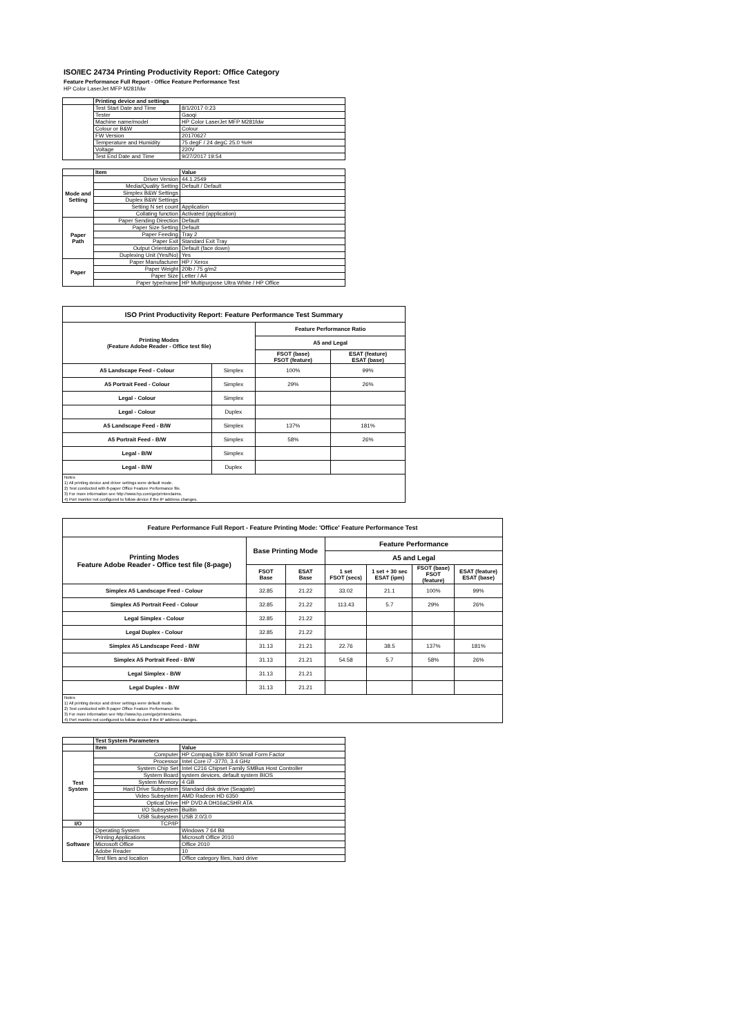ISO/IEC 24734 Printing Productivity Report: Office Category
Feature Performance Full Report - Office Feature Performance Test
HP Color LaserJet MFP M281fdw
| | Printing device and settings | |
| | Test Start Date and Time | 8/1/2017 0:23 |
| | Tester | Gaoqi |
| | Machine name/model | HP Color LaserJet MFP M281fdw |
| | Colour or B&W | Colour |
| | FW Version | 20170627 |
| | Temperature and Humidity | 75 degF / 24 degC 25.0 %rH |
| | Voltage | 220V |
| | Test End Date and Time | 9/27/2017 19:54 |
| | Item | Value |
| Mode and Setting | Driver Version | 44.1.2549 |
| | Media/Quality Setting | Default / Default |
| | Simplex B&W Settings | |
| | Duplex B&W Settings | |
| | Setting N set count | Application |
| | Collating function | Activated (application) |
| Paper Path | Paper Sending Direction | Default |
| | Paper Size Setting | Default |
| | Paper Feeding | Tray 2 |
| | Paper Exit | Standard Exit Tray |
| | Output Orientation | Default (face down) |
| | Duplexing Unit (Yes/No) | Yes |
| Paper | Paper Manufacturer | HP / Xerox |
| | Paper Weight | 20lb / 75 g/m2 |
| | Paper Size | Letter / A4 |
| | Paper type/name | HP Multipurpose Ultra White / HP Office |
| ISO Print Productivity Report: Feature Performance Test Summary | | | |
| --- | --- | --- | --- |
| Printing Modes (Feature Adobe Reader - Office test file) | | Feature Performance Ratio | |
| | | A5 and Legal | |
| | | FSOT (base) FSOT (feature) | ESAT (feature) ESAT (base) |
| A5 Landscape Feed - Colour | Simplex | 100% | 99% |
| A5 Portrait Feed - Colour | Simplex | 29% | 26% |
| Legal - Colour | Simplex | | |
| Legal - Colour | Duplex | | |
| A5 Landscape Feed - B/W | Simplex | 137% | 181% |
| A5 Portrait Feed - B/W | Simplex | 58% | 26% |
| Legal - B/W | Simplex | | |
| Legal - B/W | Duplex | | |
| Notes 1) All printing device and driver settings were default mode. 2) Test conducted with 8-paper Office Feature Performance file. 3) For more information see http://www.hp.com/go/printerclaims. 4) Port monitor not configured to follow device if the IP address changes. | | | |
| Feature Performance Full Report - Feature Printing Mode: 'Office' Feature Performance Test | | | | | | |
| --- | --- | --- | --- | --- | --- | --- |
| Printing Modes Feature Adobe Reader - Office test file (8-page) | Base Printing Mode | | Feature Performance | | | |
| | | | A5 and Legal | | | |
| | FSOT Base | ESAT Base | 1 set FSOT (secs) | 1 set + 30 sec ESAT (ipm) | FSOT (base) FSOT (feature) | ESAT (feature) ESAT (base) |
| Simplex A5 Landscape Feed - Colour | 32.85 | 21.22 | 33.02 | 21.1 | 100% | 99% |
| Simplex A5 Portrait Feed - Colour | 32.85 | 21.22 | 113.43 | 5.7 | 29% | 26% |
| Legal Simplex - Colour | 32.85 | 21.22 | | | | |
| Legal Duplex - Colour | 32.85 | 21.22 | | | | |
| Simplex A5 Landscape Feed - B/W | 31.13 | 21.21 | 22.76 | 38.5 | 137% | 181% |
| Simplex A5 Portrait Feed - B/W | 31.13 | 21.21 | 54.58 | 5.7 | 58% | 26% |
| Legal Simplex - B/W | 31.13 | 21.21 | | | | |
| Legal Duplex - B/W | 31.13 | 21.21 | | | | |
| Notes 1) All printing device and driver settings were default mode. 2) Test conducted with 8-paper Office Feature Performance file 3) For more information see http://www.hp.com/go/printerclaims. 4) Port monitor not configured to follow device if the IP address changes. | | | | | | |
| | Test System Parameters | |
| | Item | Value |
| Test System | Computer | HP Compaq Elite 8300 Small Form Factor |
| | Processor | Intel Core i7 -3770, 3.4 GHz |
| | System Chip Set | Intel C216 Chipset Family SMBus Host Controller |
| | System Board | system devices, default system BIOS |
| | System Memory | 4 GB |
| | Hard Drive Subsystem | Standard disk drive (Seagate) |
| | Video Subsystem | AMD Radeon HD 6350 |
| | Optical Drive | HP DVD A DH16aCSHR ATA |
| | I/O Subsystem | Builtin |
| | USB Subsystem | USB 2.0/3.0 |
| I/O | TCP/IP | |
| Software | Operating System | Windows 7 64 Bit |
| | Printing Applications | Microsoft Office 2010 |
| | Microsoft Office | Office 2010 |
| | Adobe Reader | 10 |
| | Test files and location | Office category files, hard drive |